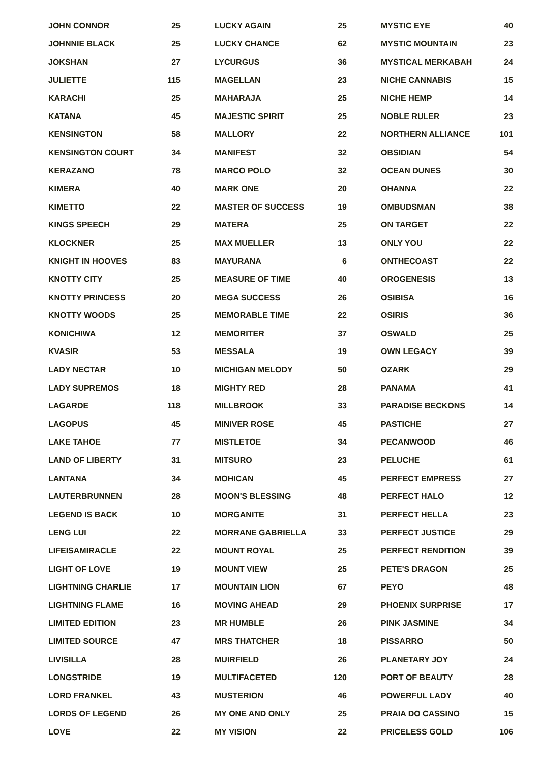| JOHN CONNOR | 25 |
| JOHNNIE BLACK | 25 |
| JOKSHAN | 27 |
| JULIETTE | 115 |
| KARACHI | 25 |
| KATANA | 45 |
| KENSINGTON | 58 |
| KENSINGTON COURT | 34 |
| KERAZANO | 78 |
| KIMERA | 40 |
| KIMETTO | 22 |
| KINGS SPEECH | 29 |
| KLOCKNER | 25 |
| KNIGHT IN HOOVES | 83 |
| KNOTTY CITY | 25 |
| KNOTTY PRINCESS | 20 |
| KNOTTY WOODS | 25 |
| KONICHIWA | 12 |
| KVASIR | 53 |
| LADY NECTAR | 10 |
| LADY SUPREMOS | 18 |
| LAGARDE | 118 |
| LAGOPUS | 45 |
| LAKE TAHOE | 77 |
| LAND OF LIBERTY | 31 |
| LANTANA | 34 |
| LAUTERBRUNNEN | 28 |
| LEGEND IS BACK | 10 |
| LENG LUI | 22 |
| LIFEISAMIRACLE | 22 |
| LIGHT OF LOVE | 19 |
| LIGHTNING CHARLIE | 17 |
| LIGHTNING FLAME | 16 |
| LIMITED EDITION | 23 |
| LIMITED SOURCE | 47 |
| LIVISILLA | 28 |
| LONGSTRIDE | 19 |
| LORD FRANKEL | 43 |
| LORDS OF LEGEND | 26 |
| LOVE | 22 |
| LUCKY AGAIN | 25 |
| LUCKY CHANCE | 62 |
| LYCURGUS | 36 |
| MAGELLAN | 23 |
| MAHARAJA | 25 |
| MAJESTIC SPIRIT | 25 |
| MALLORY | 22 |
| MANIFEST | 32 |
| MARCO POLO | 32 |
| MARK ONE | 20 |
| MASTER OF SUCCESS | 19 |
| MATERA | 25 |
| MAX MUELLER | 13 |
| MAYURANA | 6 |
| MEASURE OF TIME | 40 |
| MEGA SUCCESS | 26 |
| MEMORABLE TIME | 22 |
| MEMORITER | 37 |
| MESSALA | 19 |
| MICHIGAN MELODY | 50 |
| MIGHTY RED | 28 |
| MILLBROOK | 33 |
| MINIVER ROSE | 45 |
| MISTLETOE | 34 |
| MITSURO | 23 |
| MOHICAN | 45 |
| MOON'S BLESSING | 48 |
| MORGANITE | 31 |
| MORRANE GABRIELLA | 33 |
| MOUNT ROYAL | 25 |
| MOUNT VIEW | 25 |
| MOUNTAIN LION | 67 |
| MOVING AHEAD | 29 |
| MR HUMBLE | 26 |
| MRS THATCHER | 18 |
| MUIRFIELD | 26 |
| MULTIFACETED | 120 |
| MUSTERION | 46 |
| MY ONE AND ONLY | 25 |
| MY VISION | 22 |
| MYSTIC EYE | 40 |
| MYSTIC MOUNTAIN | 23 |
| MYSTICAL MERKABAH | 24 |
| NICHE CANNABIS | 15 |
| NICHE HEMP | 14 |
| NOBLE RULER | 23 |
| NORTHERN ALLIANCE | 101 |
| OBSIDIAN | 54 |
| OCEAN DUNES | 30 |
| OHANNA | 22 |
| OMBUDSMAN | 38 |
| ON TARGET | 22 |
| ONLY YOU | 22 |
| ONTHECOAST | 22 |
| OROGENESIS | 13 |
| OSIBISA | 16 |
| OSIRIS | 36 |
| OSWALD | 25 |
| OWN LEGACY | 39 |
| OZARK | 29 |
| PANAMA | 41 |
| PARADISE BECKONS | 14 |
| PASTICHE | 27 |
| PECANWOOD | 46 |
| PELUCHE | 61 |
| PERFECT EMPRESS | 27 |
| PERFECT HALO | 12 |
| PERFECT HELLA | 23 |
| PERFECT JUSTICE | 29 |
| PERFECT RENDITION | 39 |
| PETE'S DRAGON | 25 |
| PEYO | 48 |
| PHOENIX SURPRISE | 17 |
| PINK JASMINE | 34 |
| PISSARRO | 50 |
| PLANETARY JOY | 24 |
| PORT OF BEAUTY | 28 |
| POWERFUL LADY | 40 |
| PRAIA DO CASSINO | 15 |
| PRICELESS GOLD | 106 |